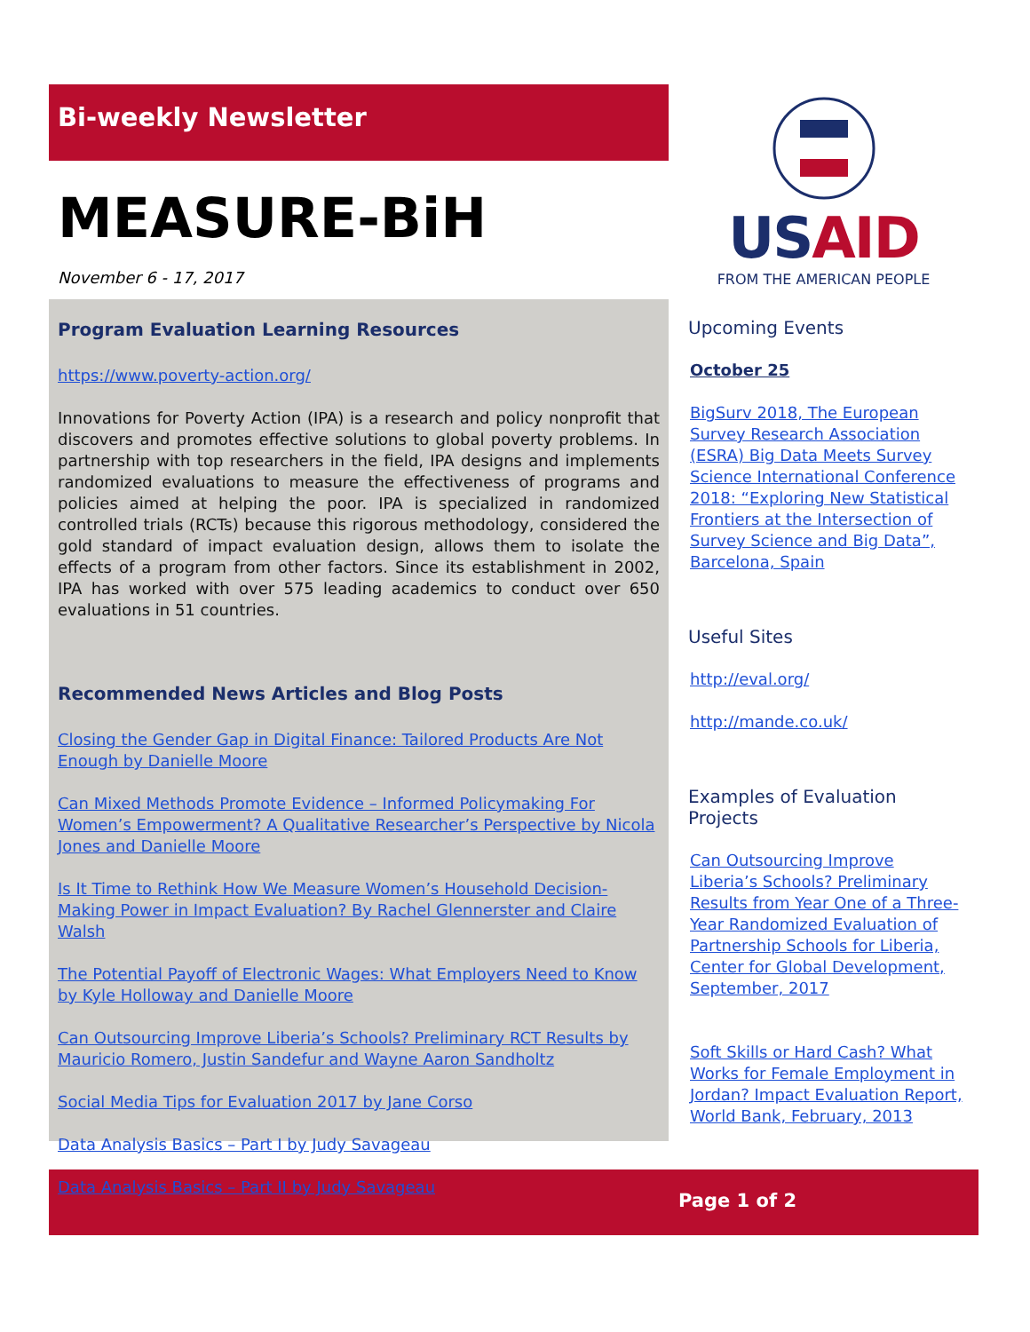Bi-weekly Newsletter
MEASURE-BiH
November 6 - 17, 2017
Program Evaluation Learning Resources
https://www.poverty-action.org/
Innovations for Poverty Action (IPA) is a research and policy nonprofit that discovers and promotes effective solutions to global poverty problems. In partnership with top researchers in the field, IPA designs and implements randomized evaluations to measure the effectiveness of programs and policies aimed at helping the poor. IPA is specialized in randomized controlled trials (RCTs) because this rigorous methodology, considered the gold standard of impact evaluation design, allows them to isolate the effects of a program from other factors. Since its establishment in 2002, IPA has worked with over 575 leading academics to conduct over 650 evaluations in 51 countries.
Recommended News Articles and Blog Posts
Closing the Gender Gap in Digital Finance: Tailored Products Are Not Enough by Danielle Moore
Can Mixed Methods Promote Evidence – Informed Policymaking For Women’s Empowerment? A Qualitative Researcher’s Perspective by Nicola Jones and Danielle Moore
Is It Time to Rethink How We Measure Women’s Household Decision-Making Power in Impact Evaluation? By Rachel Glennerster and Claire Walsh
The Potential Payoff of Electronic Wages: What Employers Need to Know by Kyle Holloway and Danielle Moore
Can Outsourcing Improve Liberia’s Schools? Preliminary RCT Results by Mauricio Romero, Justin Sandefur and Wayne Aaron Sandholtz
Social Media Tips for Evaluation 2017 by Jane Corso
Data Analysis Basics – Part I by Judy Savageau
Data Analysis Basics – Part II by Judy Savageau
USAID
FROM THE AMERICAN PEOPLE
Upcoming Events
October 25
BigSurv 2018, The European Survey Research Association (ESRA) Big Data Meets Survey Science International Conference 2018: “Exploring New Statistical Frontiers at the Intersection of Survey Science and Big Data”, Barcelona, Spain
Useful Sites
http://eval.org/
http://mande.co.uk/
Examples of Evaluation Projects
Can Outsourcing Improve Liberia’s Schools? Preliminary Results from Year One of a Three-Year Randomized Evaluation of Partnership Schools for Liberia, Center for Global Development, September, 2017
Soft Skills or Hard Cash? What Works for Female Employment in Jordan? Impact Evaluation Report, World Bank, February, 2013
Page 1 of 2